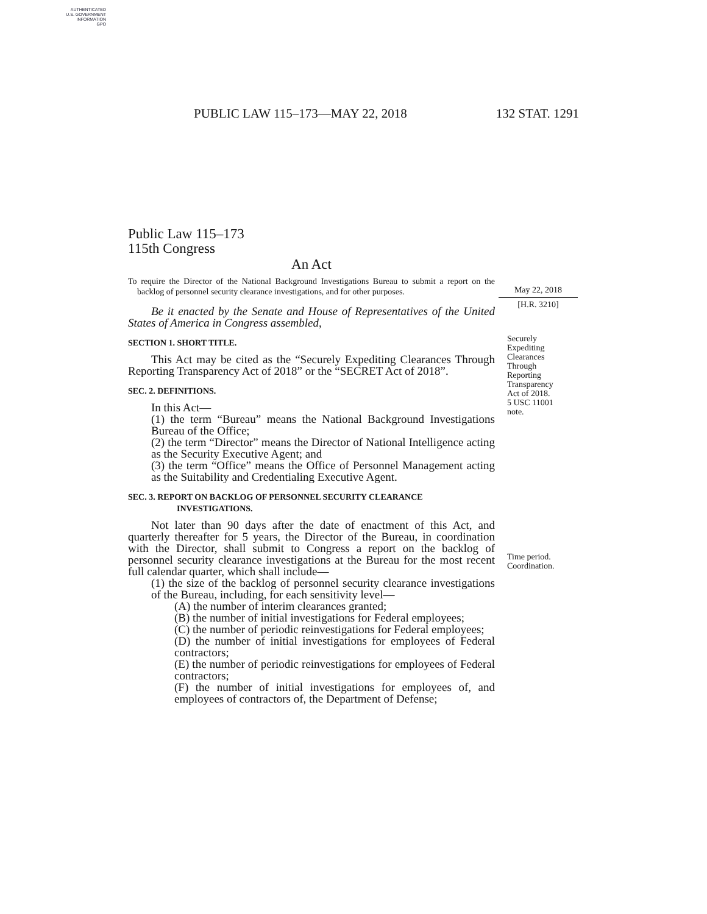AUTHENTICATED
U.S. GOVERNMENT
INFORMATION
GPO
PUBLIC LAW 115–173—MAY 22, 2018 132 STAT. 1291
Public Law 115–173
115th Congress
An Act
To require the Director of the National Background Investigations Bureau to submit a report on the backlog of personnel security clearance investigations, and for other purposes.
Be it enacted by the Senate and House of Representatives of the United States of America in Congress assembled,
SECTION 1. SHORT TITLE.
This Act may be cited as the “Securely Expediting Clearances Through Reporting Transparency Act of 2018” or the “SECRET Act of 2018”.
SEC. 2. DEFINITIONS.
In this Act—
(1) the term “Bureau” means the National Background Investigations Bureau of the Office;
(2) the term “Director” means the Director of National Intelligence acting as the Security Executive Agent; and
(3) the term “Office” means the Office of Personnel Management acting as the Suitability and Credentialing Executive Agent.
SEC. 3. REPORT ON BACKLOG OF PERSONNEL SECURITY CLEARANCE
INVESTIGATIONS.
Not later than 90 days after the date of enactment of this Act, and quarterly thereafter for 5 years, the Director of the Bureau, in coordination with the Director, shall submit to Congress a report on the backlog of personnel security clearance investigations at the Bureau for the most recent full calendar quarter, which shall include—
(1) the size of the backlog of personnel security clearance investigations of the Bureau, including, for each sensitivity level—
(A) the number of interim clearances granted;
(B) the number of initial investigations for Federal employees;
(C) the number of periodic reinvestigations for Federal employees;
(D) the number of initial investigations for employees of Federal contractors;
(E) the number of periodic reinvestigations for employees of Federal contractors;
(F) the number of initial investigations for employees of, and employees of contractors of, the Department of Defense;
May 22, 2018
[H.R. 3210]
Securely
Expediting
Clearances
Through
Reporting
Transparency
Act of 2018.
5 USC 11001
note.
Time period.
Coordination.